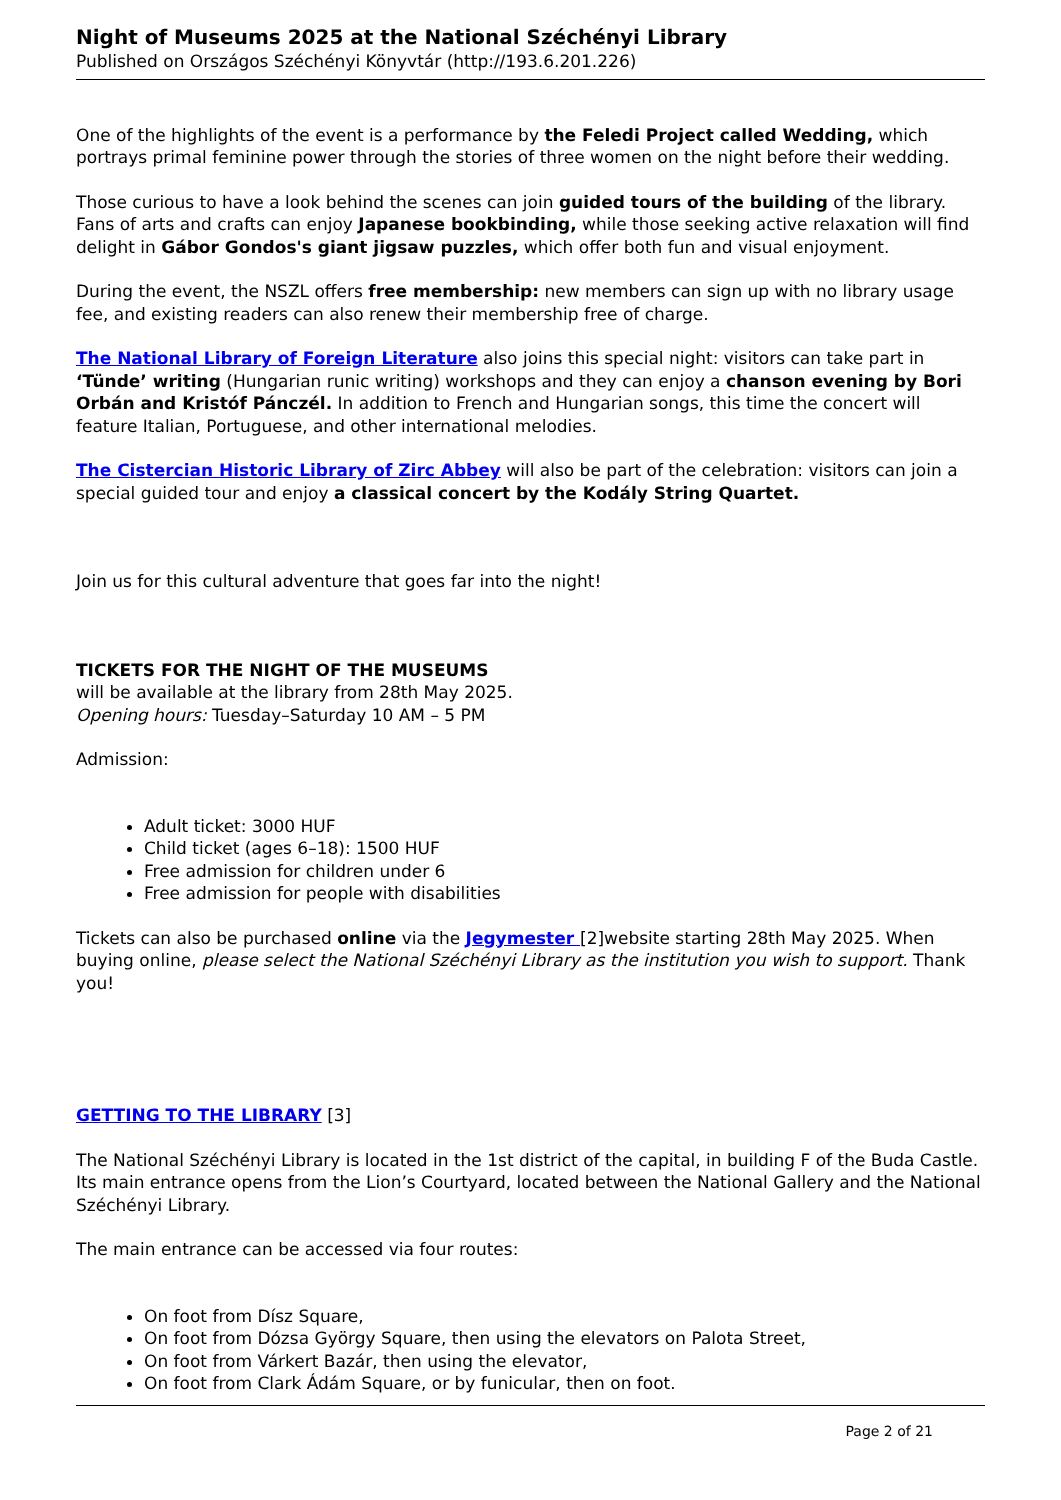Night of Museums 2025 at the National Széchényi Library
Published on Országos Széchényi Könyvtár (http://193.6.201.226)
One of the highlights of the event is a performance by the Feledi Project called Wedding, which portrays primal feminine power through the stories of three women on the night before their wedding.
Those curious to have a look behind the scenes can join guided tours of the building of the library. Fans of arts and crafts can enjoy Japanese bookbinding, while those seeking active relaxation will find delight in Gábor Gondos's giant jigsaw puzzles, which offer both fun and visual enjoyment.
During the event, the NSZL offers free membership: new members can sign up with no library usage fee, and existing readers can also renew their membership free of charge.
The National Library of Foreign Literature also joins this special night: visitors can take part in ‘Tünde’ writing (Hungarian runic writing) workshops and they can enjoy a chanson evening by Bori Orbán and Kristóf Pánczél. In addition to French and Hungarian songs, this time the concert will feature Italian, Portuguese, and other international melodies.
The Cistercian Historic Library of Zirc Abbey will also be part of the celebration: visitors can join a special guided tour and enjoy a classical concert by the Kodály String Quartet.
Join us for this cultural adventure that goes far into the night!
TICKETS FOR THE NIGHT OF THE MUSEUMS
will be available at the library from 28th May 2025.
Opening hours: Tuesday–Saturday 10 AM – 5 PM
Admission:
Adult ticket: 3000 HUF
Child ticket (ages 6–18): 1500 HUF
Free admission for children under 6
Free admission for people with disabilities
Tickets can also be purchased online via the Jegymester [2]website starting 28th May 2025. When buying online, please select the National Széchényi Library as the institution you wish to support. Thank you!
GETTING TO THE LIBRARY [3]
The National Széchényi Library is located in the 1st district of the capital, in building F of the Buda Castle. Its main entrance opens from the Lion’s Courtyard, located between the National Gallery and the National Széchényi Library.
The main entrance can be accessed via four routes:
On foot from Dísz Square,
On foot from Dózsa György Square, then using the elevators on Palota Street,
On foot from Várkert Bazár, then using the elevator,
On foot from Clark Ádám Square, or by funicular, then on foot.
Page 2 of 21